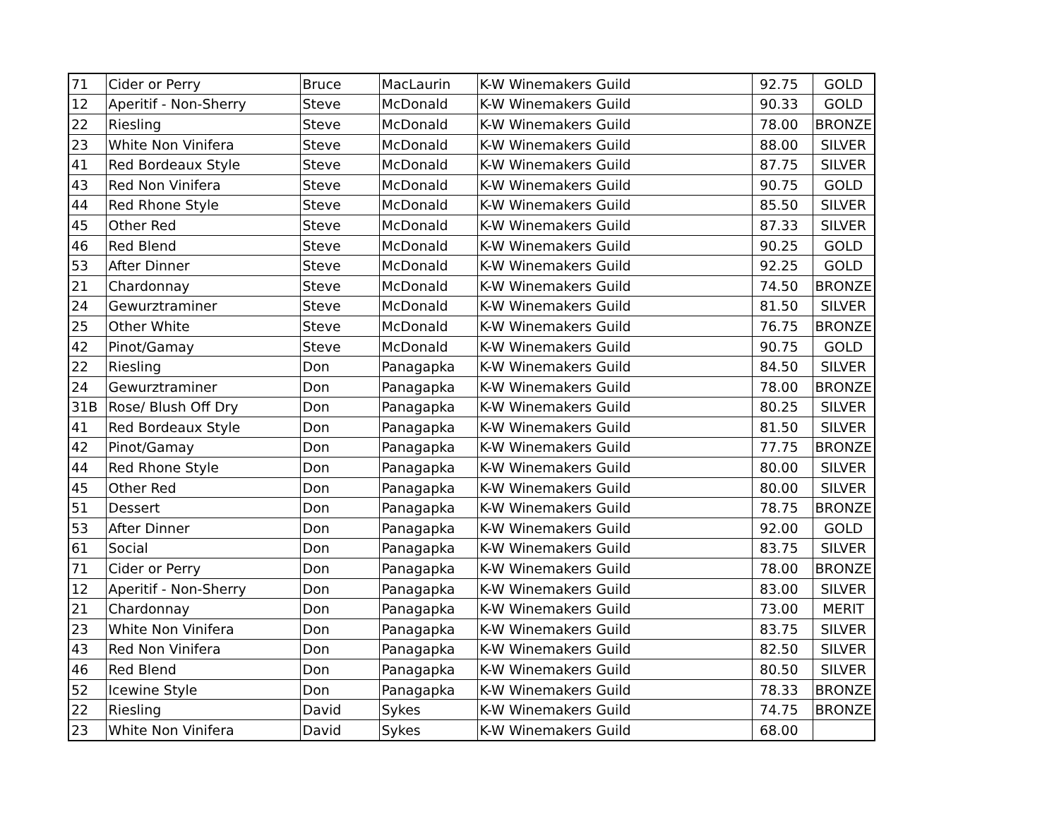| 71 | Cider or Perry | Bruce | MacLaurin | K-W Winemakers Guild | 92.75 | GOLD |
| 12 | Aperitif - Non-Sherry | Steve | McDonald | K-W Winemakers Guild | 90.33 | GOLD |
| 22 | Riesling | Steve | McDonald | K-W Winemakers Guild | 78.00 | BRONZE |
| 23 | White Non Vinifera | Steve | McDonald | K-W Winemakers Guild | 88.00 | SILVER |
| 41 | Red Bordeaux Style | Steve | McDonald | K-W Winemakers Guild | 87.75 | SILVER |
| 43 | Red Non Vinifera | Steve | McDonald | K-W Winemakers Guild | 90.75 | GOLD |
| 44 | Red Rhone Style | Steve | McDonald | K-W Winemakers Guild | 85.50 | SILVER |
| 45 | Other Red | Steve | McDonald | K-W Winemakers Guild | 87.33 | SILVER |
| 46 | Red Blend | Steve | McDonald | K-W Winemakers Guild | 90.25 | GOLD |
| 53 | After Dinner | Steve | McDonald | K-W Winemakers Guild | 92.25 | GOLD |
| 21 | Chardonnay | Steve | McDonald | K-W Winemakers Guild | 74.50 | BRONZE |
| 24 | Gewurztraminer | Steve | McDonald | K-W Winemakers Guild | 81.50 | SILVER |
| 25 | Other White | Steve | McDonald | K-W Winemakers Guild | 76.75 | BRONZE |
| 42 | Pinot/Gamay | Steve | McDonald | K-W Winemakers Guild | 90.75 | GOLD |
| 22 | Riesling | Don | Panagapka | K-W Winemakers Guild | 84.50 | SILVER |
| 24 | Gewurztraminer | Don | Panagapka | K-W Winemakers Guild | 78.00 | BRONZE |
| 31B | Rose/ Blush Off Dry | Don | Panagapka | K-W Winemakers Guild | 80.25 | SILVER |
| 41 | Red Bordeaux Style | Don | Panagapka | K-W Winemakers Guild | 81.50 | SILVER |
| 42 | Pinot/Gamay | Don | Panagapka | K-W Winemakers Guild | 77.75 | BRONZE |
| 44 | Red Rhone Style | Don | Panagapka | K-W Winemakers Guild | 80.00 | SILVER |
| 45 | Other Red | Don | Panagapka | K-W Winemakers Guild | 80.00 | SILVER |
| 51 | Dessert | Don | Panagapka | K-W Winemakers Guild | 78.75 | BRONZE |
| 53 | After Dinner | Don | Panagapka | K-W Winemakers Guild | 92.00 | GOLD |
| 61 | Social | Don | Panagapka | K-W Winemakers Guild | 83.75 | SILVER |
| 71 | Cider or Perry | Don | Panagapka | K-W Winemakers Guild | 78.00 | BRONZE |
| 12 | Aperitif - Non-Sherry | Don | Panagapka | K-W Winemakers Guild | 83.00 | SILVER |
| 21 | Chardonnay | Don | Panagapka | K-W Winemakers Guild | 73.00 | MERIT |
| 23 | White Non Vinifera | Don | Panagapka | K-W Winemakers Guild | 83.75 | SILVER |
| 43 | Red Non Vinifera | Don | Panagapka | K-W Winemakers Guild | 82.50 | SILVER |
| 46 | Red Blend | Don | Panagapka | K-W Winemakers Guild | 80.50 | SILVER |
| 52 | Icewine Style | Don | Panagapka | K-W Winemakers Guild | 78.33 | BRONZE |
| 22 | Riesling | David | Sykes | K-W Winemakers Guild | 74.75 | BRONZE |
| 23 | White Non Vinifera | David | Sykes | K-W Winemakers Guild | 68.00 | |